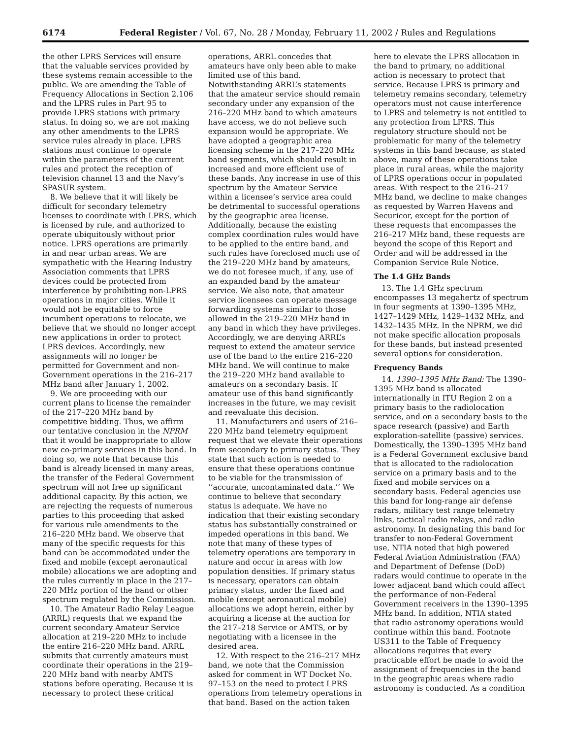6174 Federal Register / Vol. 67, No. 28 / Monday, February 11, 2002 / Rules and Regulations
the other LPRS Services will ensure that the valuable services provided by these systems remain accessible to the public. We are amending the Table of Frequency Allocations in Section 2.106 and the LPRS rules in Part 95 to provide LPRS stations with primary status. In doing so, we are not making any other amendments to the LPRS service rules already in place. LPRS stations must continue to operate within the parameters of the current rules and protect the reception of television channel 13 and the Navy’s SPASUR system.
8. We believe that it will likely be difficult for secondary telemetry licenses to coordinate with LPRS, which is licensed by rule, and authorized to operate ubiquitously without prior notice. LPRS operations are primarily in and near urban areas. We are sympathetic with the Hearing Industry Association comments that LPRS devices could be protected from interference by prohibiting non-LPRS operations in major cities. While it would not be equitable to force incumbent operations to relocate, we believe that we should no longer accept new applications in order to protect LPRS devices. Accordingly, new assignments will no longer be permitted for Government and non-Government operations in the 216–217 MHz band after January 1, 2002.
9. We are proceeding with our current plans to license the remainder of the 217–220 MHz band by competitive bidding. Thus, we affirm our tentative conclusion in the NPRM that it would be inappropriate to allow new co-primary services in this band. In doing so, we note that because this band is already licensed in many areas, the transfer of the Federal Government spectrum will not free up significant additional capacity. By this action, we are rejecting the requests of numerous parties to this proceeding that asked for various rule amendments to the 216–220 MHz band. We observe that many of the specific requests for this band can be accommodated under the fixed and mobile (except aeronautical mobile) allocations we are adopting and the rules currently in place in the 217–220 MHz portion of the band or other spectrum regulated by the Commission.
10. The Amateur Radio Relay League (ARRL) requests that we expand the current secondary Amateur Service allocation at 219–220 MHz to include the entire 216–220 MHz band. ARRL submits that currently amateurs must coordinate their operations in the 219–220 MHz band with nearby AMTS stations before operating. Because it is necessary to protect these critical
operations, ARRL concedes that amateurs have only been able to make limited use of this band. Notwithstanding ARRL’s statements that the amateur service should remain secondary under any expansion of the 216–220 MHz band to which amateurs have access, we do not believe such expansion would be appropriate. We have adopted a geographic area licensing scheme in the 217–220 MHz band segments, which should result in increased and more efficient use of these bands. Any increase in use of this spectrum by the Amateur Service within a licensee’s service area could be detrimental to successful operations by the geographic area license. Additionally, because the existing complex coordination rules would have to be applied to the entire band, and such rules have foreclosed much use of the 219–220 MHz band by amateurs, we do not foresee much, if any, use of an expanded band by the amateur service. We also note, that amateur service licensees can operate message forwarding systems similar to those allowed in the 219–220 MHz band in any band in which they have privileges. Accordingly, we are denying ARRL’s request to extend the amateur service use of the band to the entire 216–220 MHz band. We will continue to make the 219–220 MHz band available to amateurs on a secondary basis. If amateur use of this band significantly increases in the future, we may revisit and reevaluate this decision.
11. Manufacturers and users of 216–220 MHz band telemetry equipment request that we elevate their operations from secondary to primary status. They state that such action is needed to ensure that these operations continue to be viable for the transmission of ‘‘accurate, uncontaminated data.’’ We continue to believe that secondary status is adequate. We have no indication that their existing secondary status has substantially constrained or impeded operations in this band. We note that many of these types of telemetry operations are temporary in nature and occur in areas with low population densities. If primary status is necessary, operators can obtain primary status, under the fixed and mobile (except aeronautical mobile) allocations we adopt herein, either by acquiring a license at the auction for the 217–218 Service or AMTS, or by negotiating with a licensee in the desired area.
12. With respect to the 216–217 MHz band, we note that the Commission asked for comment in WT Docket No. 97–153 on the need to protect LPRS operations from telemetry operations in that band. Based on the action taken
here to elevate the LPRS allocation in the band to primary, no additional action is necessary to protect that service. Because LPRS is primary and telemetry remains secondary, telemetry operators must not cause interference to LPRS and telemetry is not entitled to any protection from LPRS. This regulatory structure should not be problematic for many of the telemetry systems in this band because, as stated above, many of these operations take place in rural areas, while the majority of LPRS operations occur in populated areas. With respect to the 216–217 MHz band, we decline to make changes as requested by Warren Havens and Securicor, except for the portion of these requests that encompasses the 216–217 MHz band, these requests are beyond the scope of this Report and Order and will be addressed in the Companion Service Rule Notice.
The 1.4 GHz Bands
13. The 1.4 GHz spectrum encompasses 13 megahertz of spectrum in four segments at 1390–1395 MHz, 1427–1429 MHz, 1429–1432 MHz, and 1432–1435 MHz. In the NPRM, we did not make specific allocation proposals for these bands, but instead presented several options for consideration.
Frequency Bands
14. 1390–1395 MHz Band: The 1390–1395 MHz band is allocated internationally in ITU Region 2 on a primary basis to the radiolocation service, and on a secondary basis to the space research (passive) and Earth exploration-satellite (passive) services. Domestically, the 1390–1395 MHz band is a Federal Government exclusive band that is allocated to the radiolocation service on a primary basis and to the fixed and mobile services on a secondary basis. Federal agencies use this band for long-range air defense radars, military test range telemetry links, tactical radio relays, and radio astronomy. In designating this band for transfer to non-Federal Government use, NTIA noted that high powered Federal Aviation Administration (FAA) and Department of Defense (DoD) radars would continue to operate in the lower adjacent band which could affect the performance of non-Federal Government receivers in the 1390–1395 MHz band. In addition, NTIA stated that radio astronomy operations would continue within this band. Footnote US311 to the Table of Frequency allocations requires that every practicable effort be made to avoid the assignment of frequencies in the band in the geographic areas where radio astronomy is conducted. As a condition